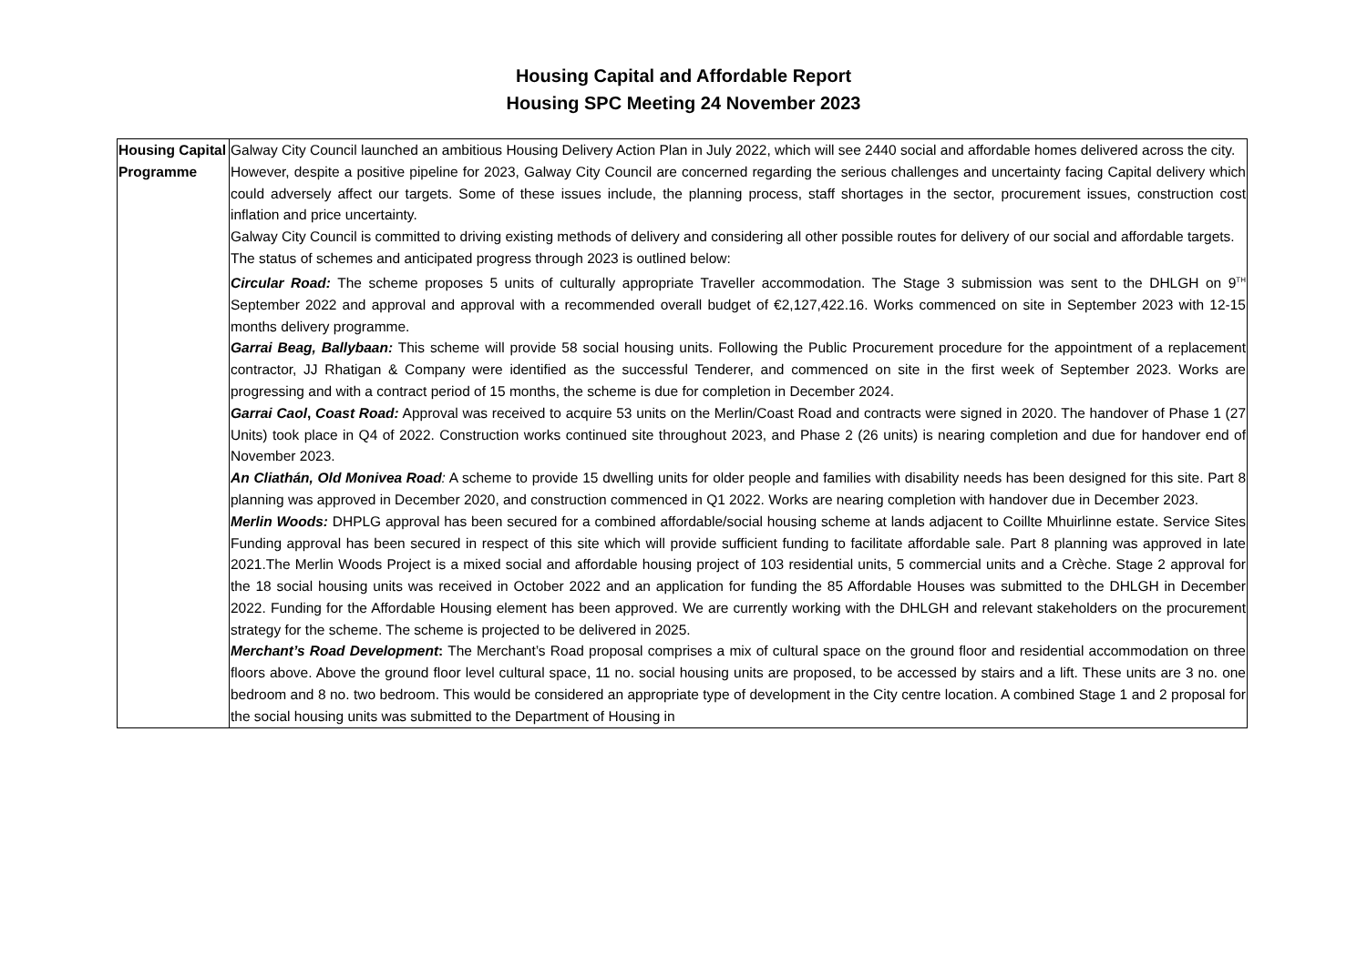Housing Capital and Affordable Report
Housing SPC Meeting 24 November 2023
| Housing Capital Programme | Galway City Council launched an ambitious Housing Delivery Action Plan in July 2022, which will see 2440 social and affordable homes delivered across the city. However, despite a positive pipeline for 2023, Galway City Council are concerned regarding the serious challenges and uncertainty facing Capital delivery which could adversely affect our targets. Some of these issues include, the planning process, staff shortages in the sector, procurement issues, construction cost inflation and price uncertainty. Galway City Council is committed to driving existing methods of delivery and considering all other possible routes for delivery of our social and affordable targets. The status of schemes and anticipated progress through 2023 is outlined below: Circular Road: The scheme proposes 5 units of culturally appropriate Traveller accommodation. The Stage 3 submission was sent to the DHLGH on 9<sup>TH</sup> September 2022 and approval and approval with a recommended overall budget of €2,127,422.16. Works commenced on site in September 2023 with 12-15 months delivery programme. Garrai Beag, Ballybaan: This scheme will provide 58 social housing units. Following the Public Procurement procedure for the appointment of a replacement contractor, JJ Rhatigan & Company were identified as the successful Tenderer, and commenced on site in the first week of September 2023. Works are progressing and with a contract period of 15 months, the scheme is due for completion in December 2024. Garrai Caol , Coast Road: Approval was received to acquire 53 units on the Merlin/Coast Road and contracts were signed in 2020. The handover of Phase 1 (27 Units) took place in Q4 of 2022. Construction works continued site throughout 2023, and Phase 2 (26 units) is nearing completion and due for handover end of November 2023. An Cliathán, Old Monivea Road : A scheme to provide 15 dwelling units for older people and families with disability needs has been designed for this site. Part 8 planning was approved in December 2020, and construction commenced in Q1 2022. Works are nearing completion with handover due in December 2023. Merlin Woods: DHPLG approval has been secured for a combined affordable/social housing scheme at lands adjacent to Coillte Mhuirlinne estate. Service Sites Funding approval has been secured in respect of this site which will provide sufficient funding to facilitate affordable sale. Part 8 planning was approved in late 2021.The Merlin Woods Project is a mixed social and affordable housing project of 103 residential units, 5 commercial units and a Crèche. Stage 2 approval for the 18 social housing units was received in October 2022 and an application for funding the 85 Affordable Houses was submitted to the DHLGH in December 2022. Funding for the Affordable Housing element has been approved. We are currently working with the DHLGH and relevant stakeholders on the procurement strategy for the scheme. The scheme is projected to be delivered in 2025. Merchant’s Road Development : The Merchant’s Road proposal comprises a mix of cultural space on the ground floor and residential accommodation on three floors above. Above the ground floor level cultural space, 11 no. social housing units are proposed, to be accessed by stairs and a lift. These units are 3 no. one bedroom and 8 no. two bedroom. This would be considered an appropriate type of development in the City centre location. A combined Stage 1 and 2 proposal for the social housing units was submitted to the Department of Housing in |